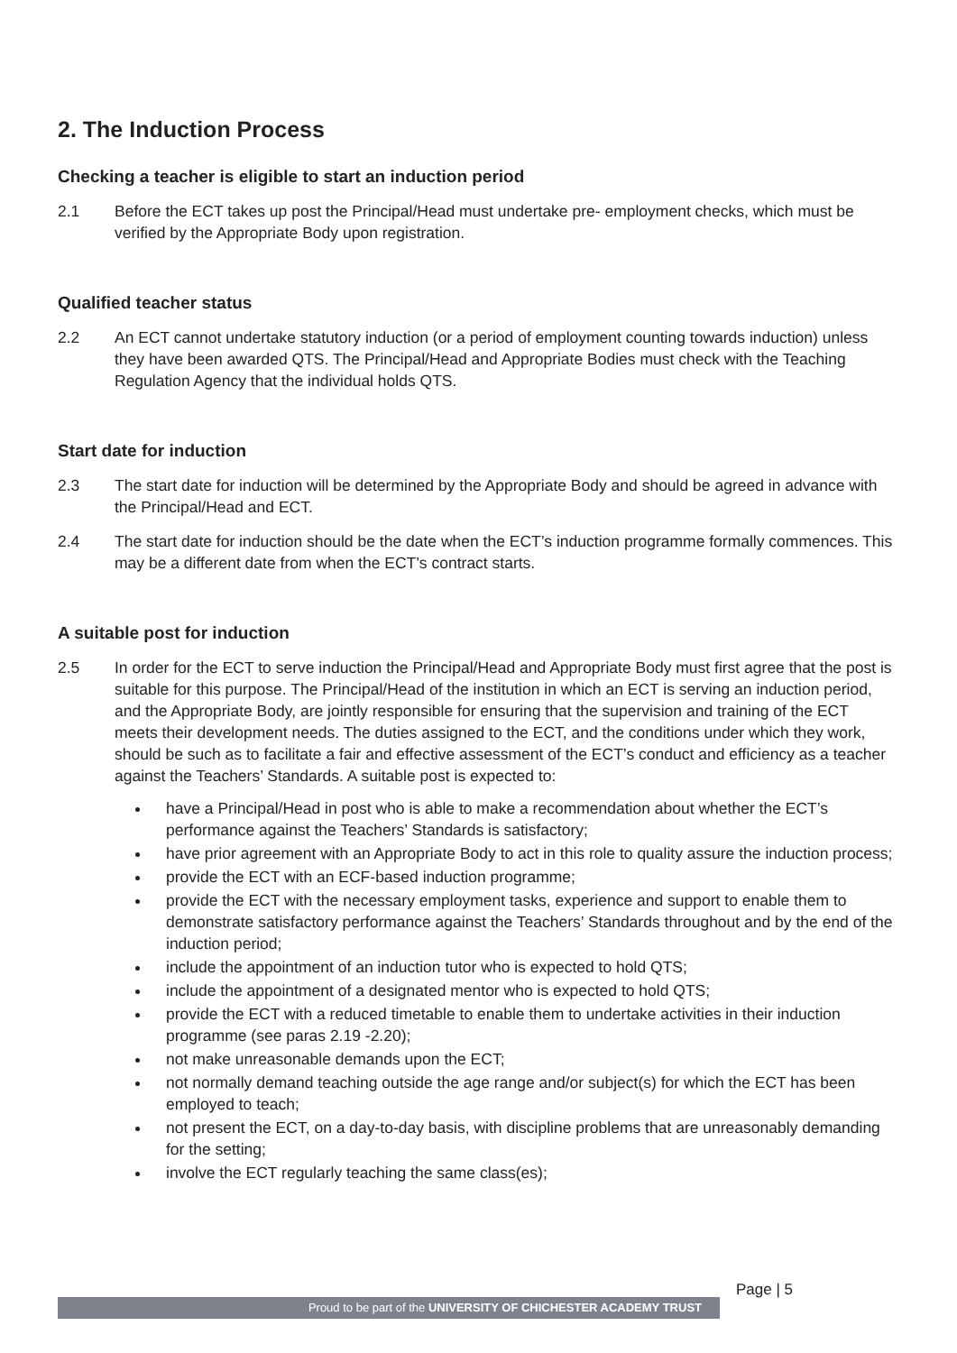2. The Induction Process
Checking a teacher is eligible to start an induction period
2.1 Before the ECT takes up post the Principal/Head must undertake pre- employment checks, which must be verified by the Appropriate Body upon registration.
Qualified teacher status
2.2 An ECT cannot undertake statutory induction (or a period of employment counting towards induction) unless they have been awarded QTS. The Principal/Head and Appropriate Bodies must check with the Teaching Regulation Agency that the individual holds QTS.
Start date for induction
2.3 The start date for induction will be determined by the Appropriate Body and should be agreed in advance with the Principal/Head and ECT.
2.4 The start date for induction should be the date when the ECT’s induction programme formally commences. This may be a different date from when the ECT’s contract starts.
A suitable post for induction
2.5 In order for the ECT to serve induction the Principal/Head and Appropriate Body must first agree that the post is suitable for this purpose. The Principal/Head of the institution in which an ECT is serving an induction period, and the Appropriate Body, are jointly responsible for ensuring that the supervision and training of the ECT meets their development needs. The duties assigned to the ECT, and the conditions under which they work, should be such as to facilitate a fair and effective assessment of the ECT’s conduct and efficiency as a teacher against the Teachers’ Standards. A suitable post is expected to:
have a Principal/Head in post who is able to make a recommendation about whether the ECT’s performance against the Teachers’ Standards is satisfactory;
have prior agreement with an Appropriate Body to act in this role to quality assure the induction process;
provide the ECT with an ECF-based induction programme;
provide the ECT with the necessary employment tasks, experience and support to enable them to demonstrate satisfactory performance against the Teachers’ Standards throughout and by the end of the induction period;
include the appointment of an induction tutor who is expected to hold QTS;
include the appointment of a designated mentor who is expected to hold QTS;
provide the ECT with a reduced timetable to enable them to undertake activities in their induction programme (see paras 2.19 -2.20);
not make unreasonable demands upon the ECT;
not normally demand teaching outside the age range and/or subject(s) for which the ECT has been employed to teach;
not present the ECT, on a day-to-day basis, with discipline problems that are unreasonably demanding for the setting;
involve the ECT regularly teaching the same class(es);
Proud to be part of the UNIVERSITY OF CHICHESTER ACADEMY TRUST
Page | 5